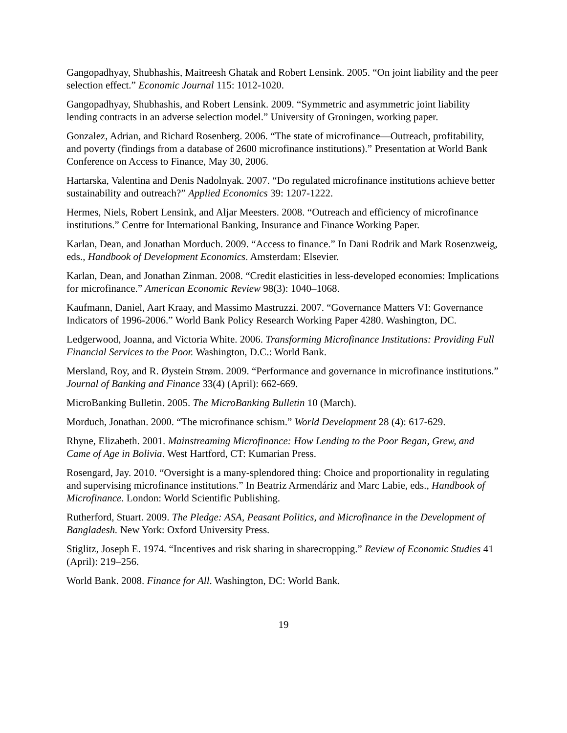Gangopadhyay, Shubhashis, Maitreesh Ghatak and Robert Lensink. 2005. “On joint liability and the peer selection effect.” Economic Journal 115: 1012-1020.
Gangopadhyay, Shubhashis, and Robert Lensink. 2009. “Symmetric and asymmetric joint liability lending contracts in an adverse selection model.” University of Groningen, working paper.
Gonzalez, Adrian, and Richard Rosenberg. 2006. “The state of microfinance—Outreach, profitability, and poverty (findings from a database of 2600 microfinance institutions).” Presentation at World Bank Conference on Access to Finance, May 30, 2006.
Hartarska, Valentina and Denis Nadolnyak. 2007. “Do regulated microfinance institutions achieve better sustainability and outreach?” Applied Economics 39: 1207-1222.
Hermes, Niels, Robert Lensink, and Aljar Meesters. 2008. “Outreach and efficiency of microfinance institutions.” Centre for International Banking, Insurance and Finance Working Paper.
Karlan, Dean, and Jonathan Morduch. 2009. “Access to finance.” In Dani Rodrik and Mark Rosenzweig, eds., Handbook of Development Economics. Amsterdam: Elsevier.
Karlan, Dean, and Jonathan Zinman. 2008. “Credit elasticities in less-developed economies: Implications for microfinance.” American Economic Review 98(3): 1040–1068.
Kaufmann, Daniel, Aart Kraay, and Massimo Mastruzzi. 2007. “Governance Matters VI: Governance Indicators of 1996-2006.” World Bank Policy Research Working Paper 4280. Washington, DC.
Ledgerwood, Joanna, and Victoria White. 2006. Transforming Microfinance Institutions: Providing Full Financial Services to the Poor. Washington, D.C.: World Bank.
Mersland, Roy, and R. Øystein Strøm. 2009. “Performance and governance in microfinance institutions.” Journal of Banking and Finance 33(4) (April): 662-669.
MicroBanking Bulletin. 2005. The MicroBanking Bulletin 10 (March).
Morduch, Jonathan. 2000. “The microfinance schism.” World Development 28 (4): 617-629.
Rhyne, Elizabeth. 2001. Mainstreaming Microfinance: How Lending to the Poor Began, Grew, and Came of Age in Bolivia. West Hartford, CT: Kumarian Press.
Rosengard, Jay. 2010. “Oversight is a many-splendored thing: Choice and proportionality in regulating and supervising microfinance institutions.” In Beatriz Armendáriz and Marc Labie, eds., Handbook of Microfinance. London: World Scientific Publishing.
Rutherford, Stuart. 2009. The Pledge: ASA, Peasant Politics, and Microfinance in the Development of Bangladesh. New York: Oxford University Press.
Stiglitz, Joseph E. 1974. “Incentives and risk sharing in sharecropping.” Review of Economic Studies 41 (April): 219–256.
World Bank. 2008. Finance for All. Washington, DC: World Bank.
19